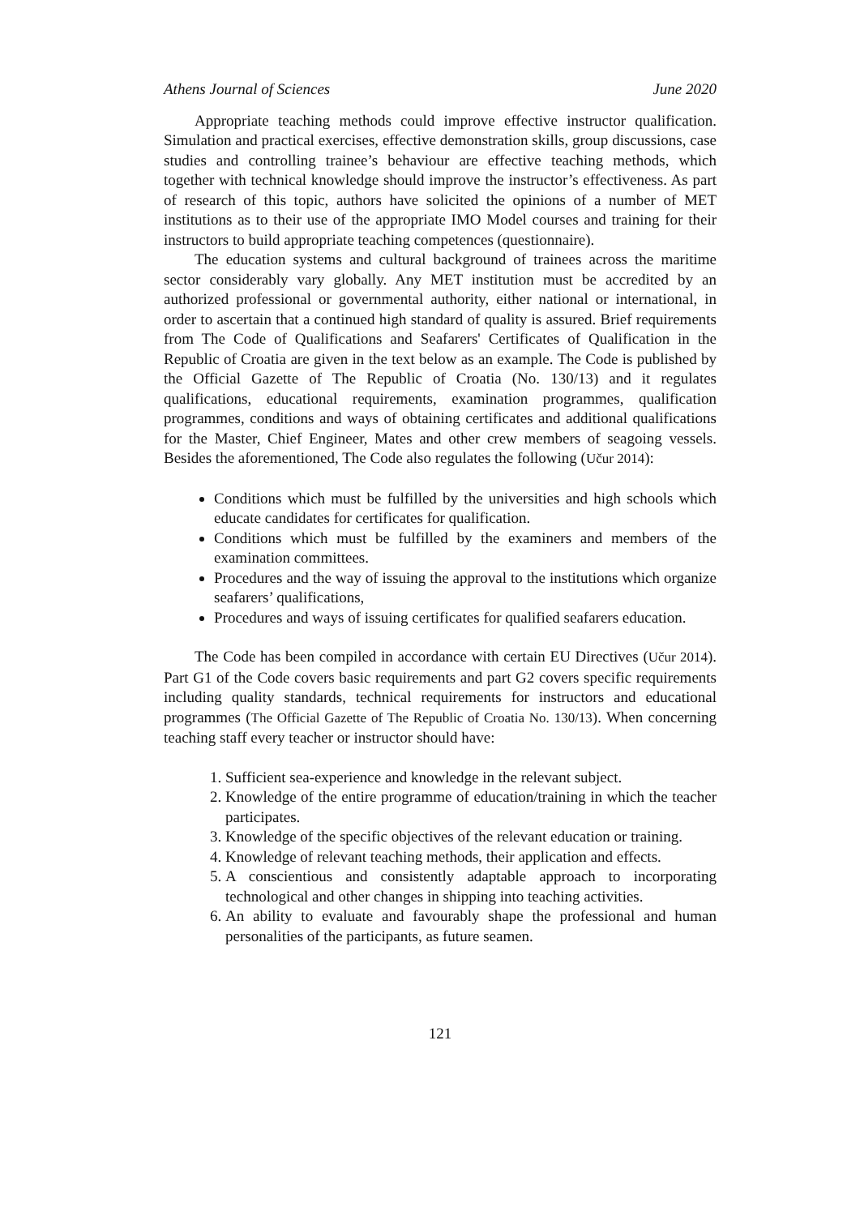Athens Journal of Sciences June 2020
Appropriate teaching methods could improve effective instructor qualification. Simulation and practical exercises, effective demonstration skills, group discussions, case studies and controlling trainee’s behaviour are effective teaching methods, which together with technical knowledge should improve the instructor’s effectiveness. As part of research of this topic, authors have solicited the opinions of a number of MET institutions as to their use of the appropriate IMO Model courses and training for their instructors to build appropriate teaching competences (questionnaire).
The education systems and cultural background of trainees across the maritime sector considerably vary globally. Any MET institution must be accredited by an authorized professional or governmental authority, either national or international, in order to ascertain that a continued high standard of quality is assured. Brief requirements from The Code of Qualifications and Seafarers' Certificates of Qualification in the Republic of Croatia are given in the text below as an example. The Code is published by the Official Gazette of The Republic of Croatia (No. 130/13) and it regulates qualifications, educational requirements, examination programmes, qualification programmes, conditions and ways of obtaining certificates and additional qualifications for the Master, Chief Engineer, Mates and other crew members of seagoing vessels. Besides the aforementioned, The Code also regulates the following (Učur 2014):
Conditions which must be fulfilled by the universities and high schools which educate candidates for certificates for qualification.
Conditions which must be fulfilled by the examiners and members of the examination committees.
Procedures and the way of issuing the approval to the institutions which organize seafarers’ qualifications,
Procedures and ways of issuing certificates for qualified seafarers education.
The Code has been compiled in accordance with certain EU Directives (Učur 2014). Part G1 of the Code covers basic requirements and part G2 covers specific requirements including quality standards, technical requirements for instructors and educational programmes (The Official Gazette of The Republic of Croatia No. 130/13). When concerning teaching staff every teacher or instructor should have:
1. Sufficient sea-experience and knowledge in the relevant subject.
2. Knowledge of the entire programme of education/training in which the teacher participates.
3. Knowledge of the specific objectives of the relevant education or training.
4. Knowledge of relevant teaching methods, their application and effects.
5. A conscientious and consistently adaptable approach to incorporating technological and other changes in shipping into teaching activities.
6. An ability to evaluate and favourably shape the professional and human personalities of the participants, as future seamen.
121